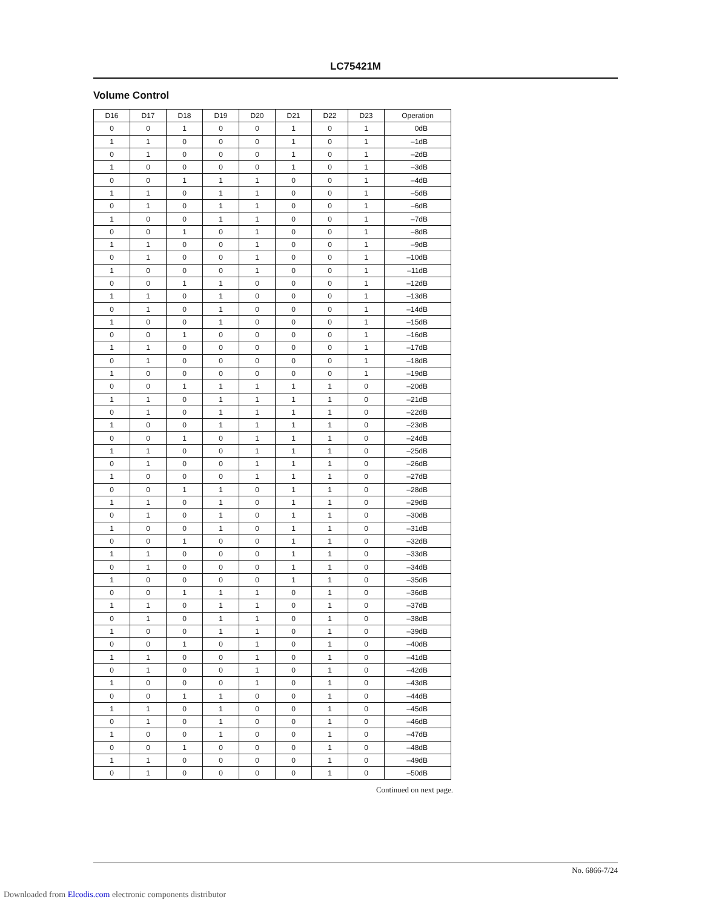LC75421M
Volume Control
| D16 | D17 | D18 | D19 | D20 | D21 | D22 | D23 | Operation |
| --- | --- | --- | --- | --- | --- | --- | --- | --- |
| 0 | 0 | 1 | 0 | 0 | 1 | 0 | 1 | 0dB |
| 1 | 1 | 0 | 0 | 0 | 1 | 0 | 1 | –1dB |
| 0 | 1 | 0 | 0 | 0 | 1 | 0 | 1 | –2dB |
| 1 | 0 | 0 | 0 | 0 | 1 | 0 | 1 | –3dB |
| 0 | 0 | 1 | 1 | 1 | 0 | 0 | 1 | –4dB |
| 1 | 1 | 0 | 1 | 1 | 0 | 0 | 1 | –5dB |
| 0 | 1 | 0 | 1 | 1 | 0 | 0 | 1 | –6dB |
| 1 | 0 | 0 | 1 | 1 | 0 | 0 | 1 | –7dB |
| 0 | 0 | 1 | 0 | 1 | 0 | 0 | 1 | –8dB |
| 1 | 1 | 0 | 0 | 1 | 0 | 0 | 1 | –9dB |
| 0 | 1 | 0 | 0 | 1 | 0 | 0 | 1 | –10dB |
| 1 | 0 | 0 | 0 | 1 | 0 | 0 | 1 | –11dB |
| 0 | 0 | 1 | 1 | 0 | 0 | 0 | 1 | –12dB |
| 1 | 1 | 0 | 1 | 0 | 0 | 0 | 1 | –13dB |
| 0 | 1 | 0 | 1 | 0 | 0 | 0 | 1 | –14dB |
| 1 | 0 | 0 | 1 | 0 | 0 | 0 | 1 | –15dB |
| 0 | 0 | 1 | 0 | 0 | 0 | 0 | 1 | –16dB |
| 1 | 1 | 0 | 0 | 0 | 0 | 0 | 1 | –17dB |
| 0 | 1 | 0 | 0 | 0 | 0 | 0 | 1 | –18dB |
| 1 | 0 | 0 | 0 | 0 | 0 | 0 | 1 | –19dB |
| 0 | 0 | 1 | 1 | 1 | 1 | 1 | 0 | –20dB |
| 1 | 1 | 0 | 1 | 1 | 1 | 1 | 0 | –21dB |
| 0 | 1 | 0 | 1 | 1 | 1 | 1 | 0 | –22dB |
| 1 | 0 | 0 | 1 | 1 | 1 | 1 | 0 | –23dB |
| 0 | 0 | 1 | 0 | 1 | 1 | 1 | 0 | –24dB |
| 1 | 1 | 0 | 0 | 1 | 1 | 1 | 0 | –25dB |
| 0 | 1 | 0 | 0 | 1 | 1 | 1 | 0 | –26dB |
| 1 | 0 | 0 | 0 | 1 | 1 | 1 | 0 | –27dB |
| 0 | 0 | 1 | 1 | 0 | 1 | 1 | 0 | –28dB |
| 1 | 1 | 0 | 1 | 0 | 1 | 1 | 0 | –29dB |
| 0 | 1 | 0 | 1 | 0 | 1 | 1 | 0 | –30dB |
| 1 | 0 | 0 | 1 | 0 | 1 | 1 | 0 | –31dB |
| 0 | 0 | 1 | 0 | 0 | 1 | 1 | 0 | –32dB |
| 1 | 1 | 0 | 0 | 0 | 1 | 1 | 0 | –33dB |
| 0 | 1 | 0 | 0 | 0 | 1 | 1 | 0 | –34dB |
| 1 | 0 | 0 | 0 | 0 | 1 | 1 | 0 | –35dB |
| 0 | 0 | 1 | 1 | 1 | 0 | 1 | 0 | –36dB |
| 1 | 1 | 0 | 1 | 1 | 0 | 1 | 0 | –37dB |
| 0 | 1 | 0 | 1 | 1 | 0 | 1 | 0 | –38dB |
| 1 | 0 | 0 | 1 | 1 | 0 | 1 | 0 | –39dB |
| 0 | 0 | 1 | 0 | 1 | 0 | 1 | 0 | –40dB |
| 1 | 1 | 0 | 0 | 1 | 0 | 1 | 0 | –41dB |
| 0 | 1 | 0 | 0 | 1 | 0 | 1 | 0 | –42dB |
| 1 | 0 | 0 | 0 | 1 | 0 | 1 | 0 | –43dB |
| 0 | 0 | 1 | 1 | 0 | 0 | 1 | 0 | –44dB |
| 1 | 1 | 0 | 1 | 0 | 0 | 1 | 0 | –45dB |
| 0 | 1 | 0 | 1 | 0 | 0 | 1 | 0 | –46dB |
| 1 | 0 | 0 | 1 | 0 | 0 | 1 | 0 | –47dB |
| 0 | 0 | 1 | 0 | 0 | 0 | 1 | 0 | –48dB |
| 1 | 1 | 0 | 0 | 0 | 0 | 1 | 0 | –49dB |
| 0 | 1 | 0 | 0 | 0 | 0 | 1 | 0 | –50dB |
Continued on next page.
No. 6866-7/24
Downloaded from Elcodis.com electronic components distributor